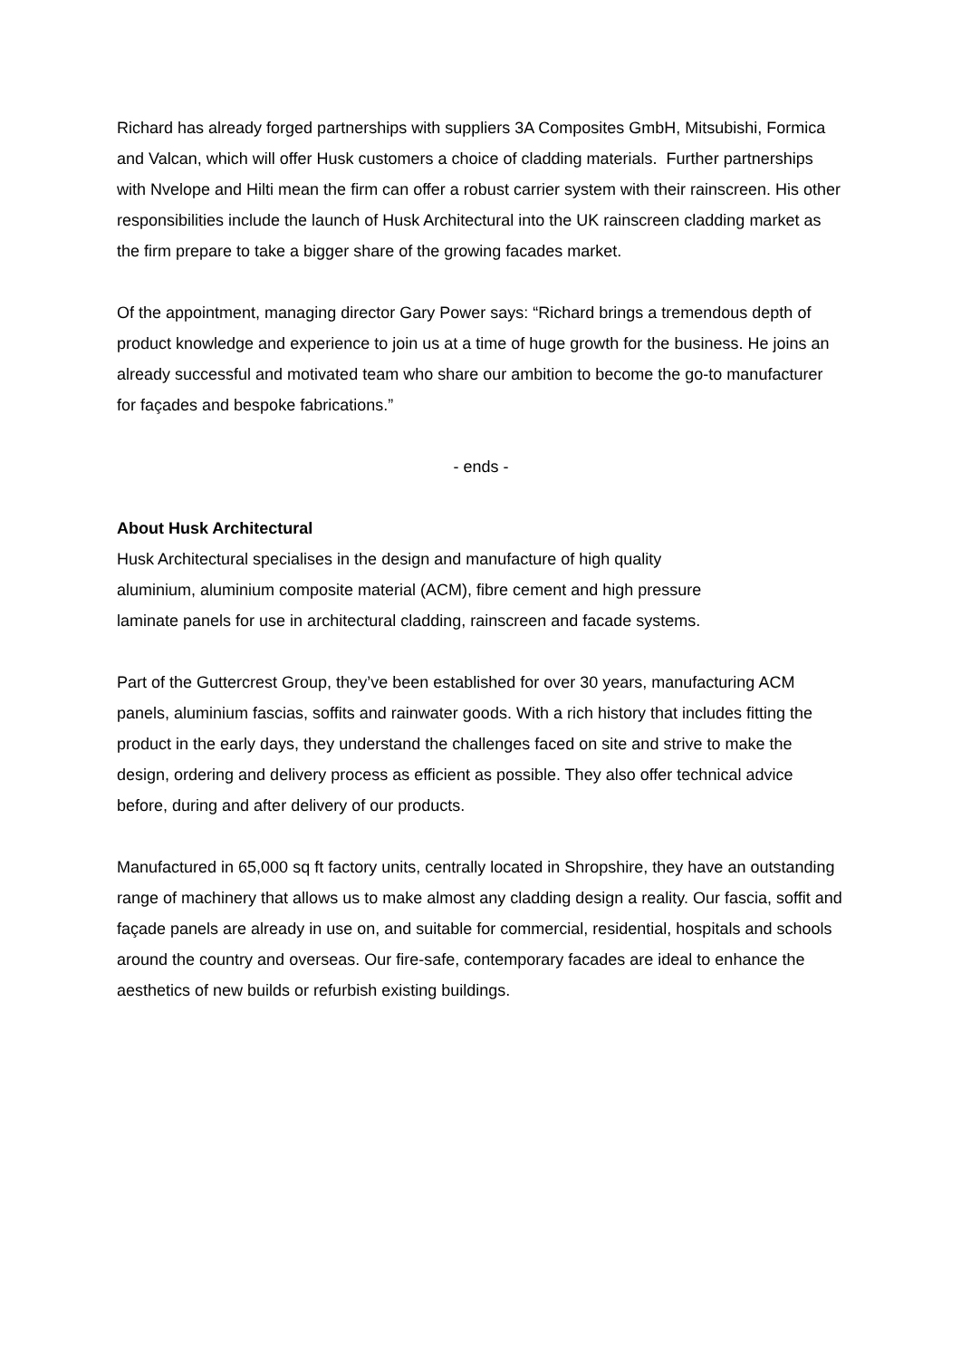Richard has already forged partnerships with suppliers 3A Composites GmbH, Mitsubishi, Formica and Valcan, which will offer Husk customers a choice of cladding materials. Further partnerships with Nvelope and Hilti mean the firm can offer a robust carrier system with their rainscreen. His other responsibilities include the launch of Husk Architectural into the UK rainscreen cladding market as the firm prepare to take a bigger share of the growing facades market.
Of the appointment, managing director Gary Power says: “Richard brings a tremendous depth of product knowledge and experience to join us at a time of huge growth for the business. He joins an already successful and motivated team who share our ambition to become the go-to manufacturer for façades and bespoke fabrications.”
- ends -
About Husk Architectural
Husk Architectural specialises in the design and manufacture of high quality
aluminium, aluminium composite material (ACM), fibre cement and high pressure
laminate panels for use in architectural cladding, rainscreen and facade systems.
Part of the Guttercrest Group, they’ve been established for over 30 years, manufacturing ACM panels, aluminium fascias, soffits and rainwater goods. With a rich history that includes fitting the product in the early days, they understand the challenges faced on site and strive to make the design, ordering and delivery process as efficient as possible. They also offer technical advice before, during and after delivery of our products.
Manufactured in 65,000 sq ft factory units, centrally located in Shropshire, they have an outstanding range of machinery that allows us to make almost any cladding design a reality. Our fascia, soffit and façade panels are already in use on, and suitable for commercial, residential, hospitals and schools around the country and overseas. Our fire-safe, contemporary facades are ideal to enhance the aesthetics of new builds or refurbish existing buildings.